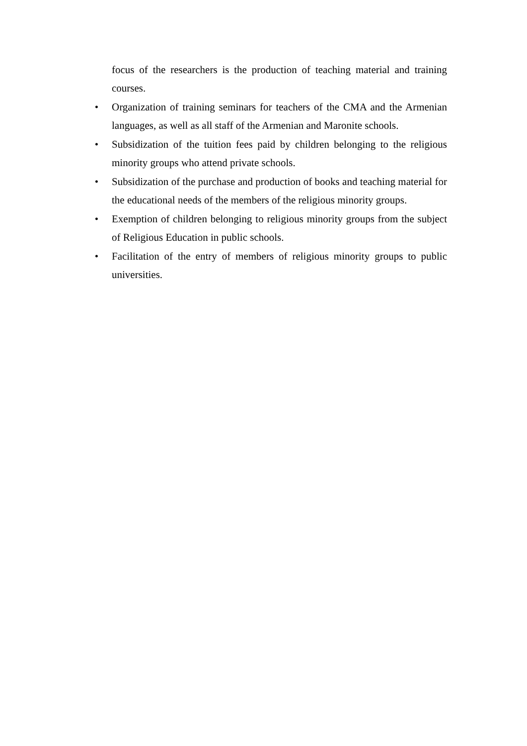focus of the researchers is the production of teaching material and training courses.
• Organization of training seminars for teachers of the CMA and the Armenian languages, as well as all staff of the Armenian and Maronite schools.
• Subsidization of the tuition fees paid by children belonging to the religious minority groups who attend private schools.
• Subsidization of the purchase and production of books and teaching material for the educational needs of the members of the religious minority groups.
• Exemption of children belonging to religious minority groups from the subject of Religious Education in public schools.
• Facilitation of the entry of members of religious minority groups to public universities.